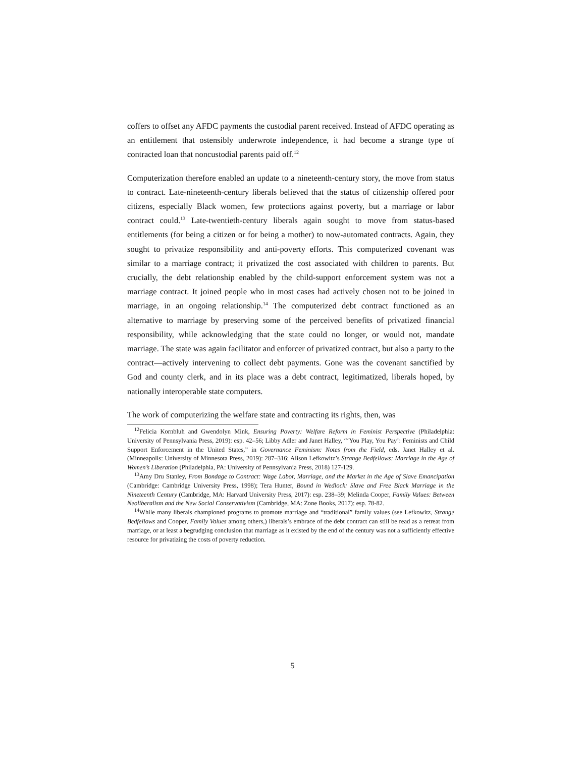coffers to offset any AFDC payments the custodial parent received. Instead of AFDC operating as an entitlement that ostensibly underwrote independence, it had become a strange type of contracted loan that noncustodial parents paid off.<sup>12</sup>
Computerization therefore enabled an update to a nineteenth-century story, the move from status to contract. Late-nineteenth-century liberals believed that the status of citizenship offered poor citizens, especially Black women, few protections against poverty, but a marriage or labor contract could.<sup>13</sup> Late-twentieth-century liberals again sought to move from status-based entitlements (for being a citizen or for being a mother) to now-automated contracts. Again, they sought to privatize responsibility and anti-poverty efforts. This computerized covenant was similar to a marriage contract; it privatized the cost associated with children to parents. But crucially, the debt relationship enabled by the child-support enforcement system was not a marriage contract. It joined people who in most cases had actively chosen not to be joined in marriage, in an ongoing relationship.<sup>14</sup> The computerized debt contract functioned as an alternative to marriage by preserving some of the perceived benefits of privatized financial responsibility, while acknowledging that the state could no longer, or would not, mandate marriage. The state was again facilitator and enforcer of privatized contract, but also a party to the contract—actively intervening to collect debt payments. Gone was the covenant sanctified by God and county clerk, and in its place was a debt contract, legitimatized, liberals hoped, by nationally interoperable state computers.
The work of computerizing the welfare state and contracting its rights, then, was
<sup>12</sup> Felicia Kornbluh and Gwendolyn Mink, Ensuring Poverty: Welfare Reform in Feminist Perspective (Philadelphia: University of Pennsylvania Press, 2019): esp. 42–56; Libby Adler and Janet Halley, “‘You Play, You Pay’: Feminists and Child Support Enforcement in the United States,” in Governance Feminism: Notes from the Field, eds. Janet Halley et al. (Minneapolis: University of Minnesota Press, 2019): 287–316; Alison Lefkowitz’s Strange Bedfellows: Marriage in the Age of Women’s Liberation (Philadelphia, PA: University of Pennsylvania Press, 2018) 127-129.
<sup>13</sup> Amy Dru Stanley, From Bondage to Contract: Wage Labor, Marriage, and the Market in the Age of Slave Emancipation (Cambridge: Cambridge University Press, 1998); Tera Hunter, Bound in Wedlock: Slave and Free Black Marriage in the Nineteenth Century (Cambridge, MA: Harvard University Press, 2017): esp. 238–39; Melinda Cooper, Family Values: Between Neoliberalism and the New Social Conservativism (Cambridge, MA: Zone Books, 2017): esp. 78-82.
<sup>14</sup> While many liberals championed programs to promote marriage and “traditional” family values (see Lefkowitz, Strange Bedfellows and Cooper, Family Values among others,) liberals’s embrace of the debt contract can still be read as a retreat from marriage, or at least a begrudging conclusion that marriage as it existed by the end of the century was not a sufficiently effective resource for privatizing the costs of poverty reduction.
5